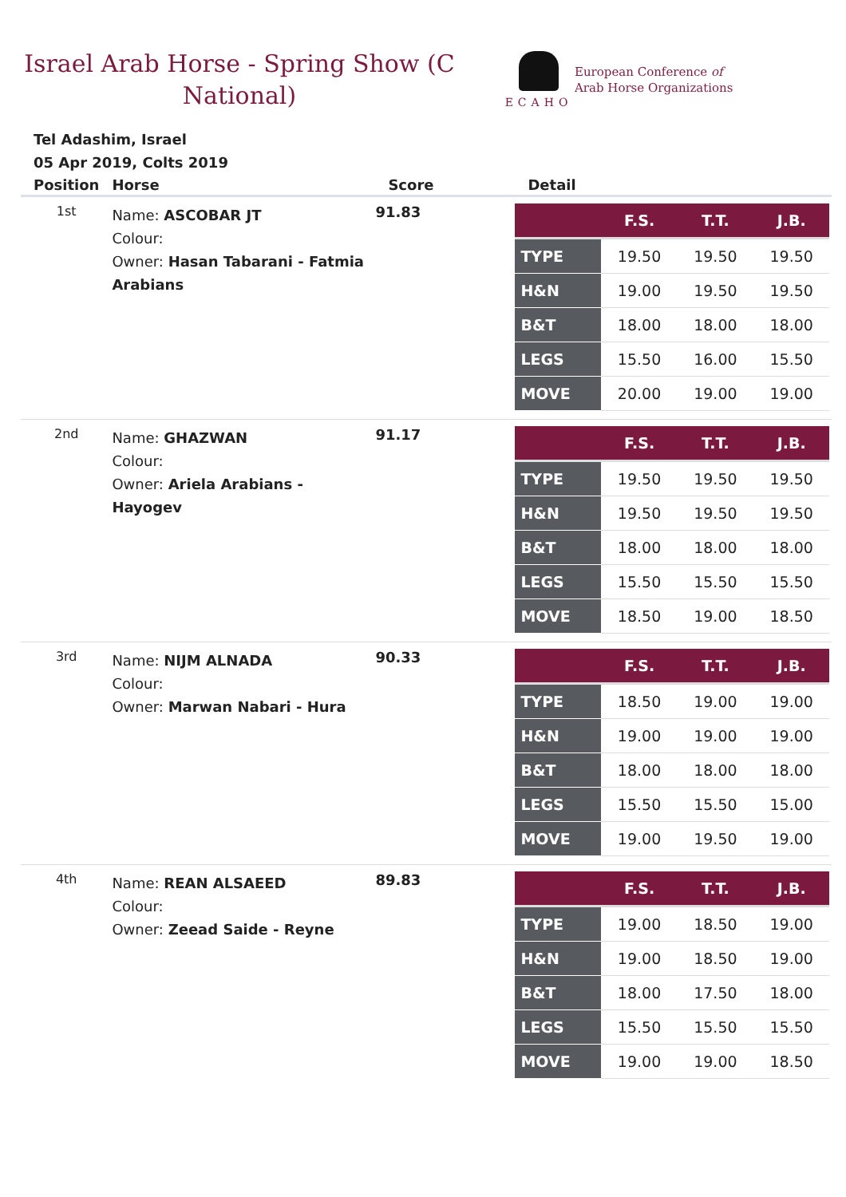Israel Arab Horse - Spring Show (C National)
ECAHO
European Conference of
Arab Horse Organizations
Tel Adashim, Israel
05 Apr 2019, Colts 2019
| Position | Horse | Score | Detail |
| --- | --- | --- | --- |
| 1st | Name: ASCOBAR JT Colour: Owner: Hasan Tabarani - Fatmia Arabians | 91.83 | / / F.S. / T.T. / J.B. / / --- / --- / --- / --- / / TYPE / 19.50 / 19.50 / 19.50 / / H&N / 19.00 / 19.50 / 19.50 / / B&T / 18.00 / 18.00 / 18.00 / / LEGS / 15.50 / 16.00 / 15.50 / / MOVE / 20.00 / 19.00 / 19.00 / |
| 2nd | Name: GHAZWAN Colour: Owner: Ariela Arabians - Hayogev | 91.17 | / / F.S. / T.T. / J.B. / / --- / --- / --- / --- / / TYPE / 19.50 / 19.50 / 19.50 / / H&N / 19.50 / 19.50 / 19.50 / / B&T / 18.00 / 18.00 / 18.00 / / LEGS / 15.50 / 15.50 / 15.50 / / MOVE / 18.50 / 19.00 / 18.50 / |
| 3rd | Name: NIJM ALNADA Colour: Owner: Marwan Nabari - Hura | 90.33 | / / F.S. / T.T. / J.B. / / --- / --- / --- / --- / / TYPE / 18.50 / 19.00 / 19.00 / / H&N / 19.00 / 19.00 / 19.00 / / B&T / 18.00 / 18.00 / 18.00 / / LEGS / 15.50 / 15.50 / 15.00 / / MOVE / 19.00 / 19.50 / 19.00 / |
| 4th | Name: REAN ALSAEED Colour: Owner: Zeead Saide - Reyne | 89.83 | / / F.S. / T.T. / J.B. / / --- / --- / --- / --- / / TYPE / 19.00 / 18.50 / 19.00 / / H&N / 19.00 / 18.50 / 19.00 / / B&T / 18.00 / 17.50 / 18.00 / / LEGS / 15.50 / 15.50 / 15.50 / / MOVE / 19.00 / 19.00 / 18.50 / |